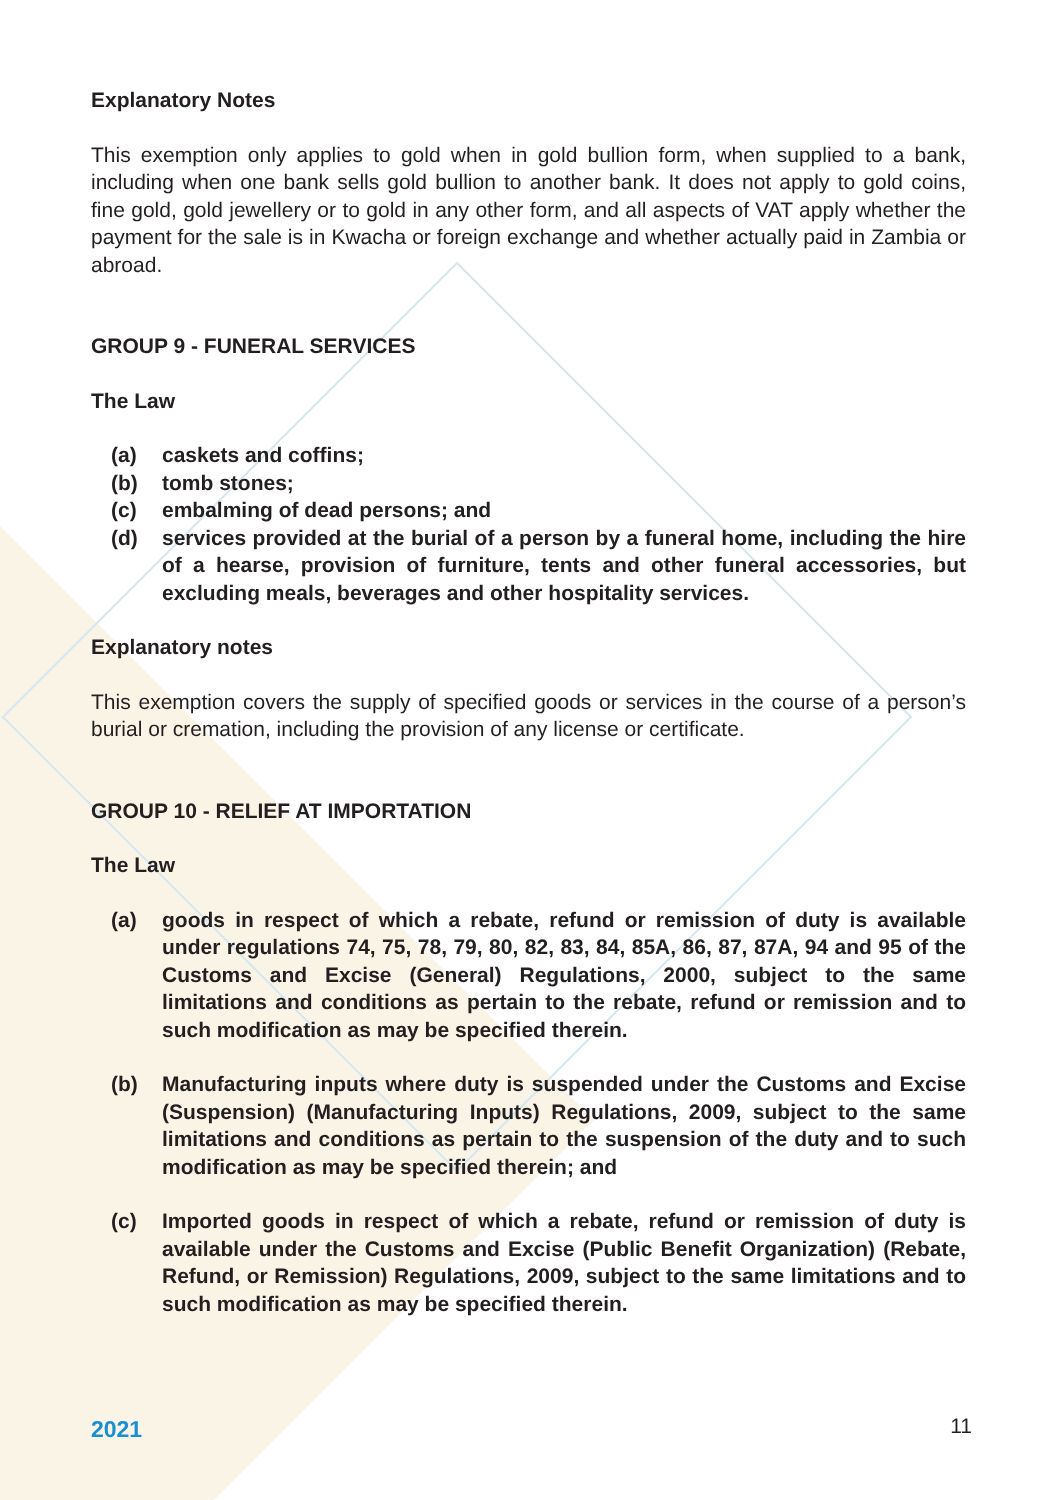Explanatory Notes
This exemption only applies to gold when in gold bullion form, when supplied to a bank, including when one bank sells gold bullion to another bank. It does not apply to gold coins, fine gold, gold jewellery or to gold in any other form, and all aspects of VAT apply whether the payment for the sale is in Kwacha or foreign exchange and whether actually paid in Zambia or abroad.
GROUP 9 - FUNERAL SERVICES
The Law
(a) caskets and coffins;
(b) tomb stones;
(c) embalming of dead persons; and
(d) services provided at the burial of a person by a funeral home, including the hire of a hearse, provision of furniture, tents and other funeral accessories, but excluding meals, beverages and other hospitality services.
Explanatory notes
This exemption covers the supply of specified goods or services in the course of a person’s burial or cremation, including the provision of any license or certificate.
GROUP 10 - RELIEF AT IMPORTATION
The Law
(a) goods in respect of which a rebate, refund or remission of duty is available under regulations 74, 75, 78, 79, 80, 82, 83, 84, 85A, 86, 87, 87A, 94 and 95 of the Customs and Excise (General) Regulations, 2000, subject to the same limitations and conditions as pertain to the rebate, refund or remission and to such modification as may be specified therein.
(b) Manufacturing inputs where duty is suspended under the Customs and Excise (Suspension) (Manufacturing Inputs) Regulations, 2009, subject to the same limitations and conditions as pertain to the suspension of the duty and to such modification as may be specified therein; and
(c) Imported goods in respect of which a rebate, refund or remission of duty is available under the Customs and Excise (Public Benefit Organization) (Rebate, Refund, or Remission) Regulations, 2009, subject to the same limitations and to such modification as may be specified therein.
2021 11